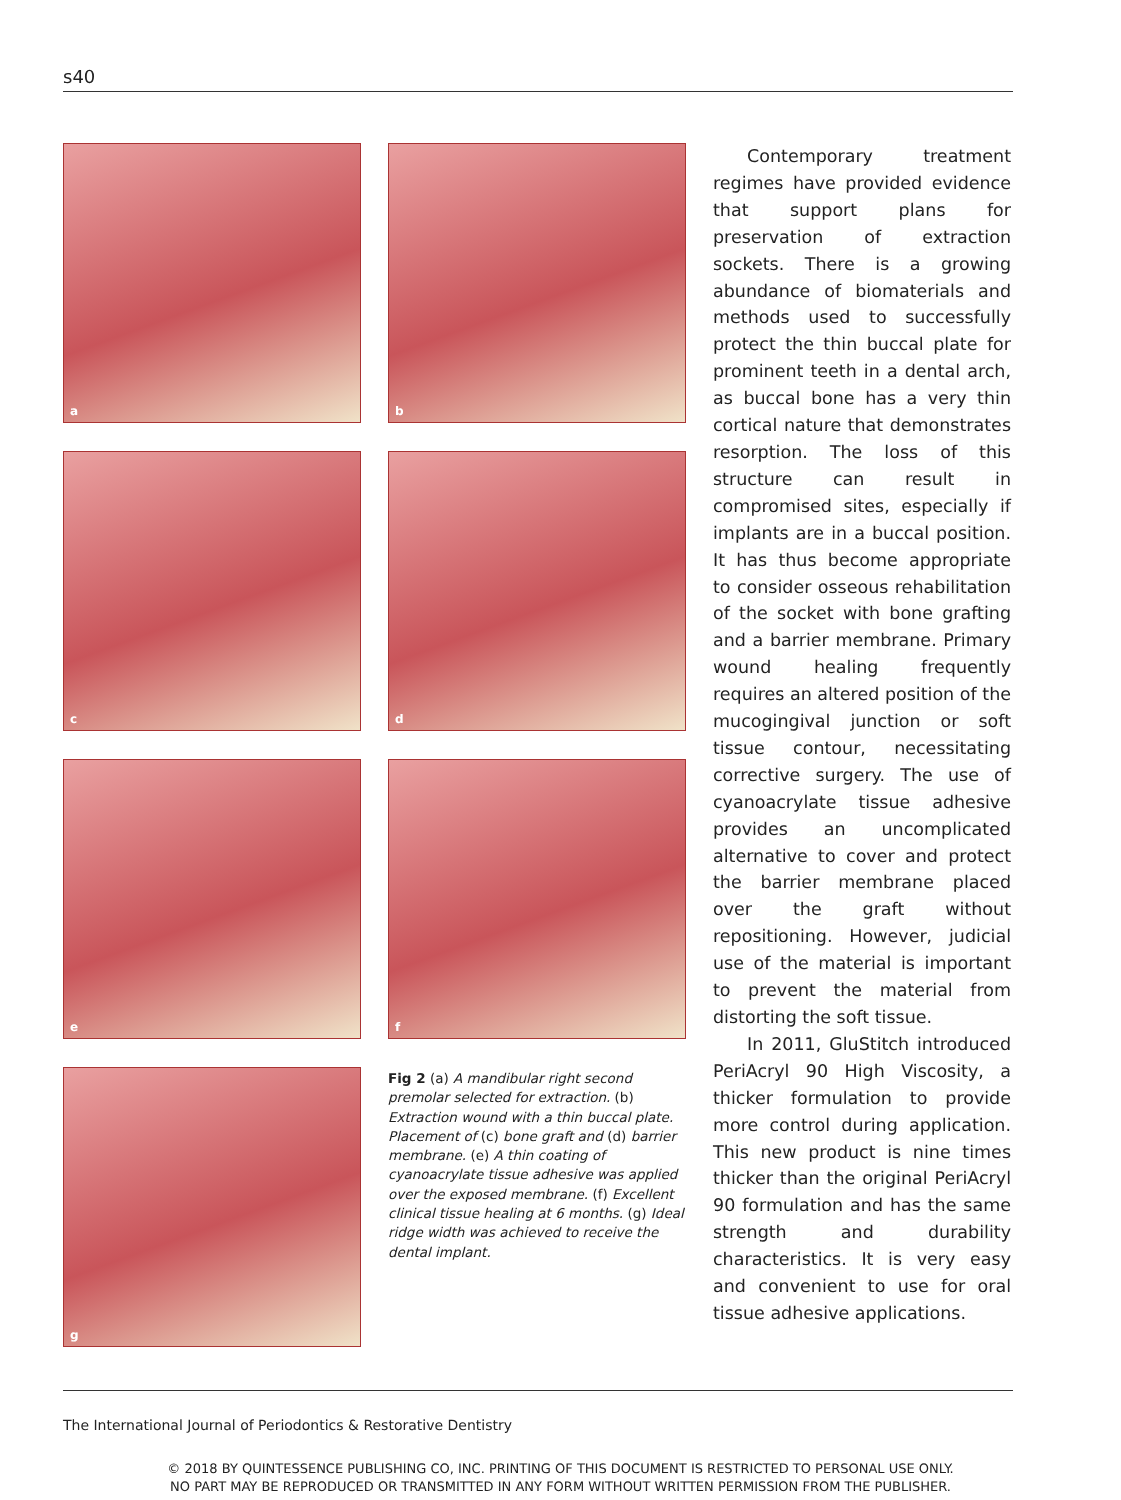s40
a
b
c
d
e
f
g
Fig 2 (a) A mandibular right second premolar selected for extraction. (b) Extraction wound with a thin buccal plate. Placement of (c) bone graft and (d) barrier membrane. (e) A thin coating of cyanoacrylate tissue adhesive was applied over the exposed membrane. (f) Excellent clinical tissue healing at 6 months. (g) Ideal ridge width was achieved to receive the dental implant.
Contemporary treatment regimes have provided evidence that support plans for preservation of extraction sockets. There is a growing abundance of biomaterials and methods used to successfully protect the thin buccal plate for prominent teeth in a dental arch, as buccal bone has a very thin cortical nature that demonstrates resorption. The loss of this structure can result in compromised sites, especially if implants are in a buccal position. It has thus become appropriate to consider osseous rehabilitation of the socket with bone grafting and a barrier membrane. Primary wound healing frequently requires an altered position of the mucogingival junction or soft tissue contour, necessitating corrective surgery. The use of cyanoacrylate tissue adhesive provides an uncomplicated alternative to cover and protect the barrier membrane placed over the graft without repositioning. However, judicial use of the material is important to prevent the material from distorting the soft tissue.
In 2011, GluStitch introduced PeriAcryl 90 High Viscosity, a thicker formulation to provide more control during application. This new product is nine times thicker than the original PeriAcryl 90 formulation and has the same strength and durability characteristics. It is very easy and convenient to use for oral tissue adhesive applications.
The International Journal of Periodontics & Restorative Dentistry
© 2018 BY QUINTESSENCE PUBLISHING CO, INC. PRINTING OF THIS DOCUMENT IS RESTRICTED TO PERSONAL USE ONLY.
NO PART MAY BE REPRODUCED OR TRANSMITTED IN ANY FORM WITHOUT WRITTEN PERMISSION FROM THE PUBLISHER.